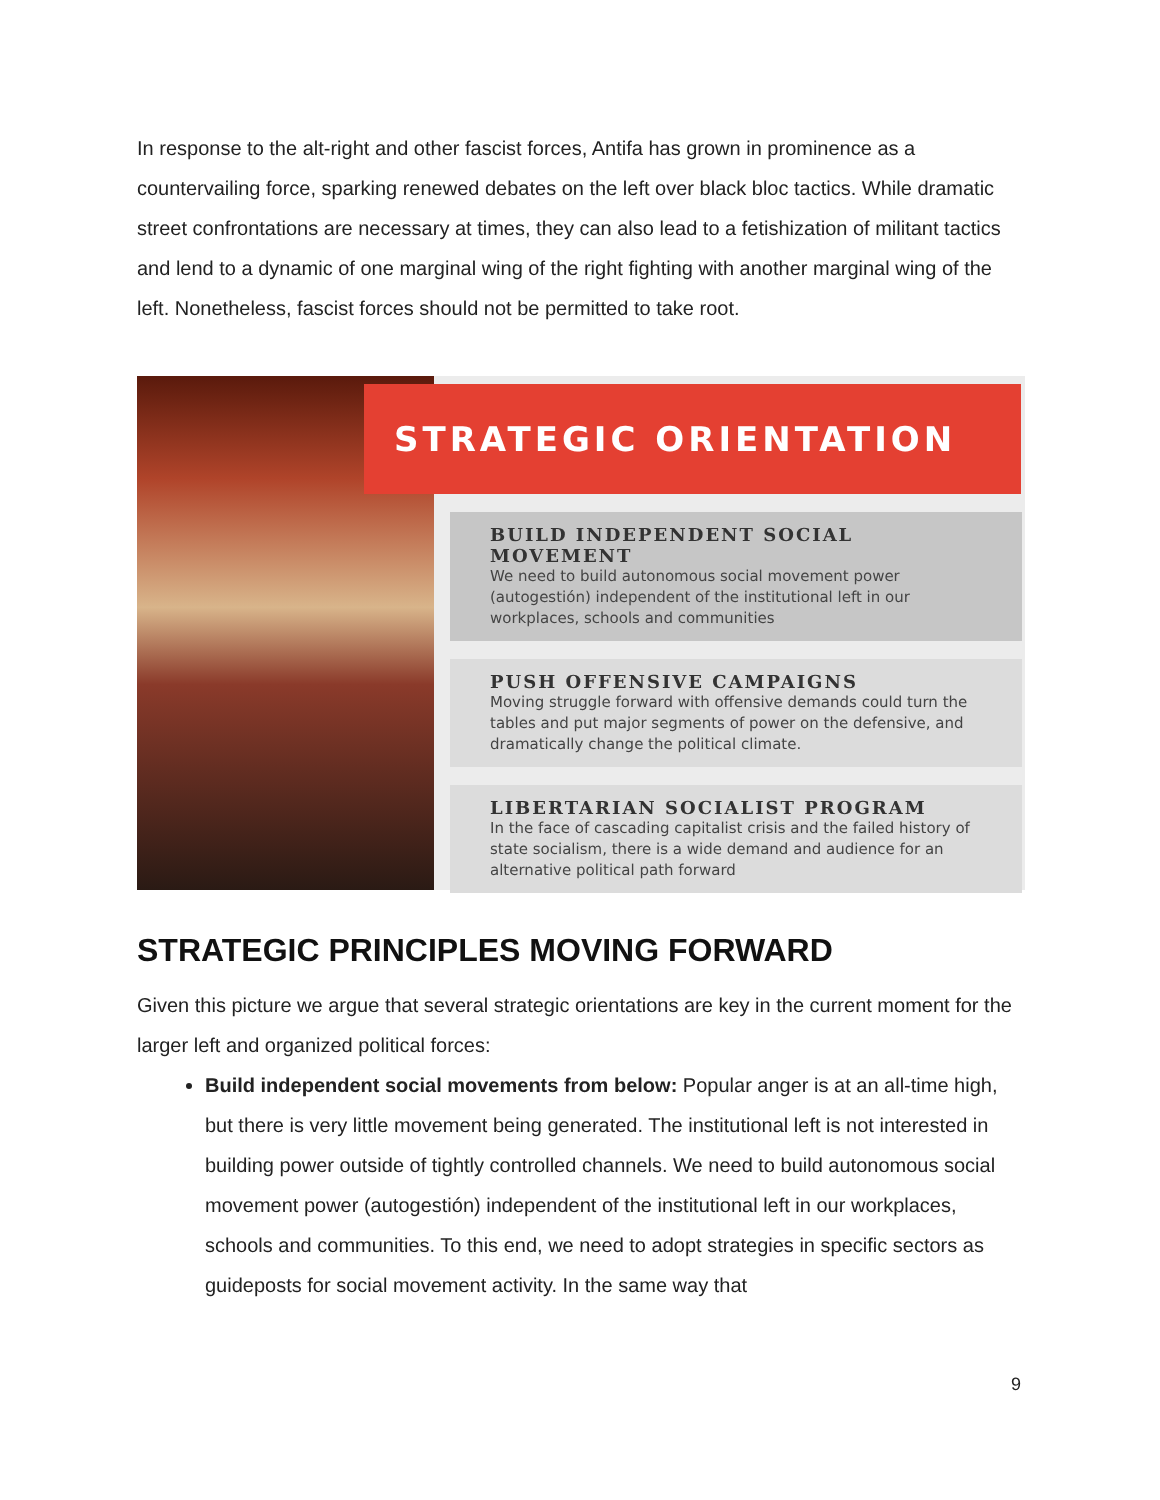In response to the alt-right and other fascist forces, Antifa has grown in prominence as a countervailing force, sparking renewed debates on the left over black bloc tactics. While dramatic street confrontations are necessary at times, they can also lead to a fetishization of militant tactics and lend to a dynamic of one marginal wing of the right fighting with another marginal wing of the left. Nonetheless, fascist forces should not be permitted to take root.
STRATEGIC ORIENTATION
BUILD INDEPENDENT SOCIAL MOVEMENT
We need to build autonomous social movement power (autogestión) independent of the institutional left in our workplaces, schools and communities
PUSH OFFENSIVE CAMPAIGNS
Moving struggle forward with offensive demands could turn the tables and put major segments of power on the defensive, and dramatically change the political climate.
LIBERTARIAN SOCIALIST PROGRAM
In the face of cascading capitalist crisis and the failed history of state socialism, there is a wide demand and audience for an alternative political path forward
STRATEGIC PRINCIPLES MOVING FORWARD
Given this picture we argue that several strategic orientations are key in the current moment for the larger left and organized political forces:
Build independent social movements from below: Popular anger is at an all-time high, but there is very little movement being generated. The institutional left is not interested in building power outside of tightly controlled channels. We need to build autonomous social movement power (autogestión) independent of the institutional left in our workplaces, schools and communities. To this end, we need to adopt strategies in specific sectors as guideposts for social movement activity. In the same way that
9